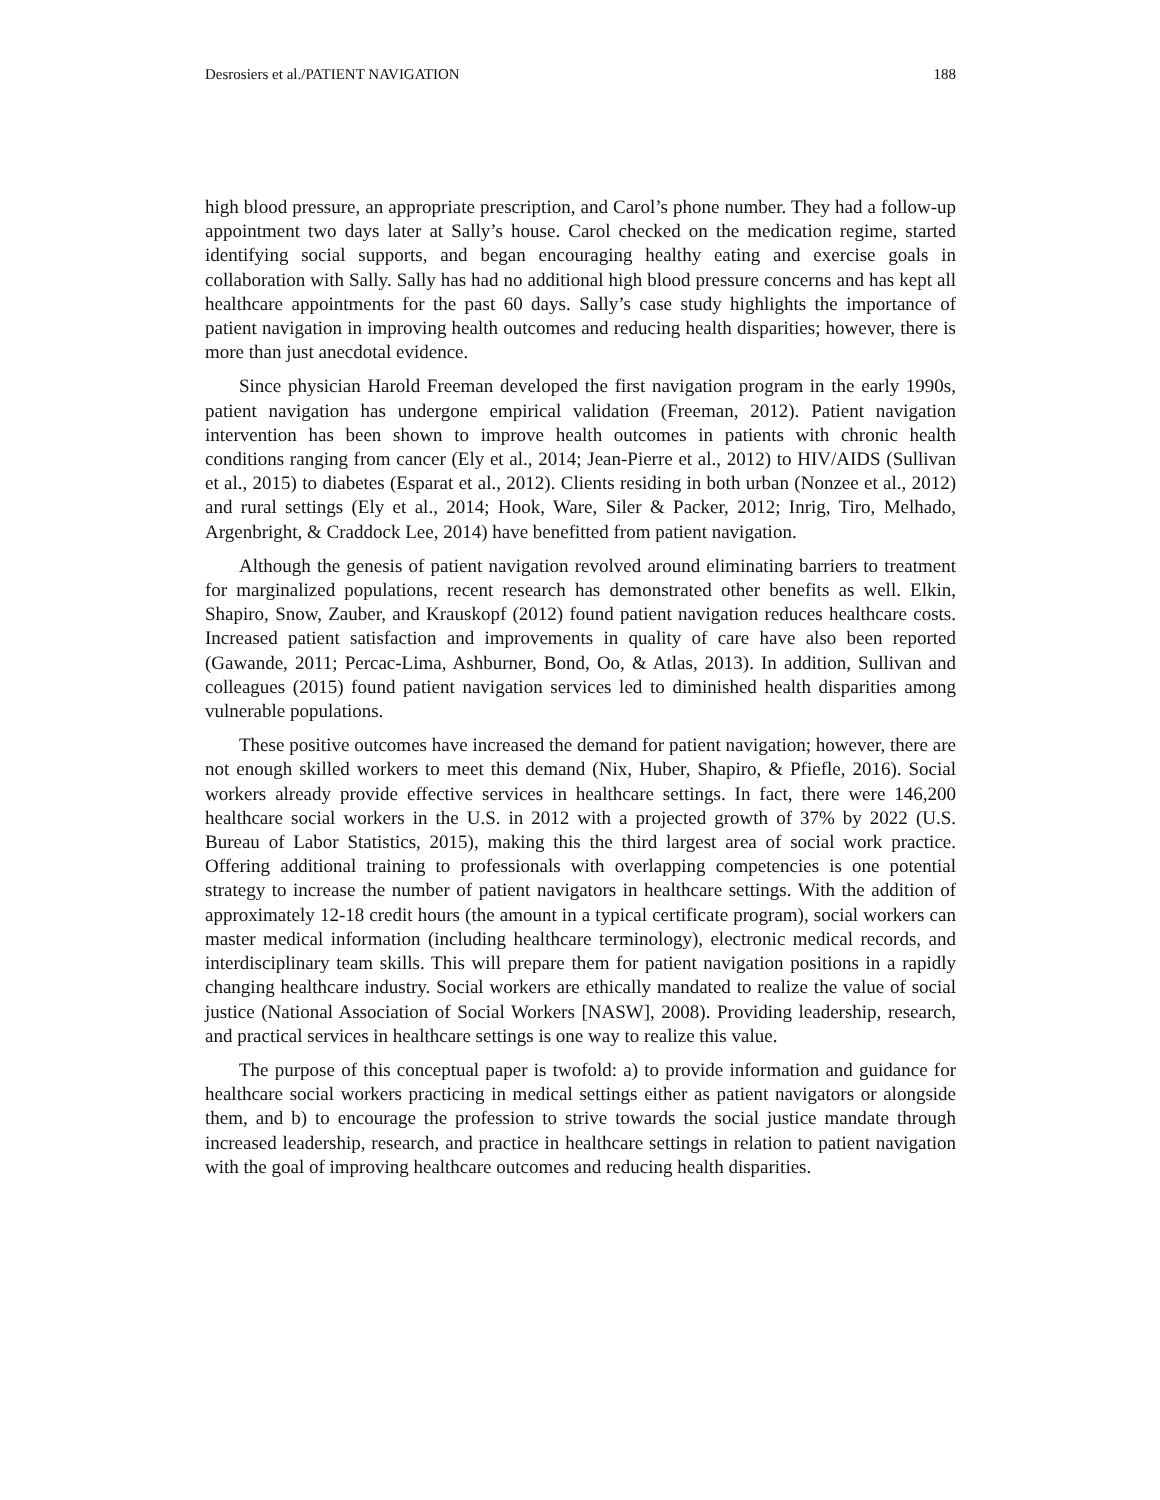Desrosiers et al./PATIENT NAVIGATION 188
high blood pressure, an appropriate prescription, and Carol’s phone number. They had a follow-up appointment two days later at Sally’s house. Carol checked on the medication regime, started identifying social supports, and began encouraging healthy eating and exercise goals in collaboration with Sally. Sally has had no additional high blood pressure concerns and has kept all healthcare appointments for the past 60 days. Sally’s case study highlights the importance of patient navigation in improving health outcomes and reducing health disparities; however, there is more than just anecdotal evidence.
Since physician Harold Freeman developed the first navigation program in the early 1990s, patient navigation has undergone empirical validation (Freeman, 2012). Patient navigation intervention has been shown to improve health outcomes in patients with chronic health conditions ranging from cancer (Ely et al., 2014; Jean-Pierre et al., 2012) to HIV/AIDS (Sullivan et al., 2015) to diabetes (Esparat et al., 2012). Clients residing in both urban (Nonzee et al., 2012) and rural settings (Ely et al., 2014; Hook, Ware, Siler & Packer, 2012; Inrig, Tiro, Melhado, Argenbright, & Craddock Lee, 2014) have benefitted from patient navigation.
Although the genesis of patient navigation revolved around eliminating barriers to treatment for marginalized populations, recent research has demonstrated other benefits as well. Elkin, Shapiro, Snow, Zauber, and Krauskopf (2012) found patient navigation reduces healthcare costs. Increased patient satisfaction and improvements in quality of care have also been reported (Gawande, 2011; Percac-Lima, Ashburner, Bond, Oo, & Atlas, 2013). In addition, Sullivan and colleagues (2015) found patient navigation services led to diminished health disparities among vulnerable populations.
These positive outcomes have increased the demand for patient navigation; however, there are not enough skilled workers to meet this demand (Nix, Huber, Shapiro, & Pfiefle, 2016). Social workers already provide effective services in healthcare settings. In fact, there were 146,200 healthcare social workers in the U.S. in 2012 with a projected growth of 37% by 2022 (U.S. Bureau of Labor Statistics, 2015), making this the third largest area of social work practice. Offering additional training to professionals with overlapping competencies is one potential strategy to increase the number of patient navigators in healthcare settings. With the addition of approximately 12-18 credit hours (the amount in a typical certificate program), social workers can master medical information (including healthcare terminology), electronic medical records, and interdisciplinary team skills. This will prepare them for patient navigation positions in a rapidly changing healthcare industry. Social workers are ethically mandated to realize the value of social justice (National Association of Social Workers [NASW], 2008). Providing leadership, research, and practical services in healthcare settings is one way to realize this value.
The purpose of this conceptual paper is twofold: a) to provide information and guidance for healthcare social workers practicing in medical settings either as patient navigators or alongside them, and b) to encourage the profession to strive towards the social justice mandate through increased leadership, research, and practice in healthcare settings in relation to patient navigation with the goal of improving healthcare outcomes and reducing health disparities.